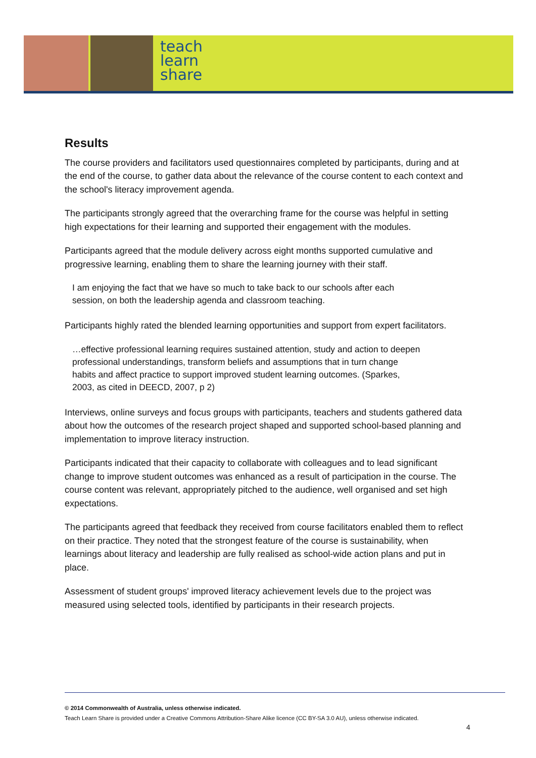teach
learn
share
Results
The course providers and facilitators used questionnaires completed by participants, during and at the end of the course, to gather data about the relevance of the course content to each context and the school's literacy improvement agenda.
The participants strongly agreed that the overarching frame for the course was helpful in setting high expectations for their learning and supported their engagement with the modules.
Participants agreed that the module delivery across eight months supported cumulative and progressive learning, enabling them to share the learning journey with their staff.
I am enjoying the fact that we have so much to take back to our schools after each session, on both the leadership agenda and classroom teaching.
Participants highly rated the blended learning opportunities and support from expert facilitators.
…effective professional learning requires sustained attention, study and action to deepen professional understandings, transform beliefs and assumptions that in turn change habits and affect practice to support improved student learning outcomes. (Sparkes, 2003, as cited in DEECD, 2007, p 2)
Interviews, online surveys and focus groups with participants, teachers and students gathered data about how the outcomes of the research project shaped and supported school-based planning and implementation to improve literacy instruction.
Participants indicated that their capacity to collaborate with colleagues and to lead significant change to improve student outcomes was enhanced as a result of participation in the course. The course content was relevant, appropriately pitched to the audience, well organised and set high expectations.
The participants agreed that feedback they received from course facilitators enabled them to reflect on their practice. They noted that the strongest feature of the course is sustainability, when learnings about literacy and leadership are fully realised as school-wide action plans and put in place.
Assessment of student groups' improved literacy achievement levels due to the project was measured using selected tools, identified by participants in their research projects.
© 2014 Commonwealth of Australia, unless otherwise indicated.
Teach Learn Share is provided under a Creative Commons Attribution-Share Alike licence (CC BY-SA 3.0 AU), unless otherwise indicated.
4